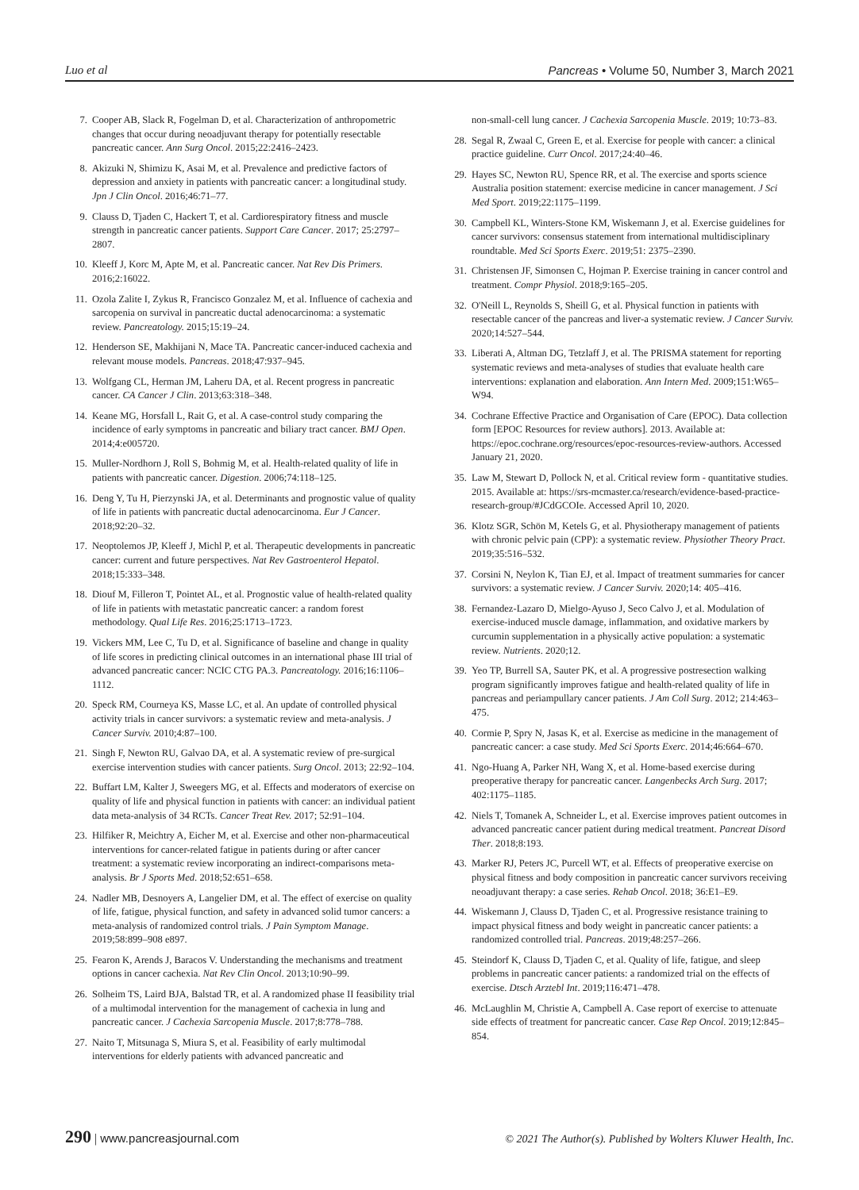Luo et al Pancreas • Volume 50, Number 3, March 2021
7. Cooper AB, Slack R, Fogelman D, et al. Characterization of anthropometric changes that occur during neoadjuvant therapy for potentially resectable pancreatic cancer. Ann Surg Oncol. 2015;22:2416–2423.
8. Akizuki N, Shimizu K, Asai M, et al. Prevalence and predictive factors of depression and anxiety in patients with pancreatic cancer: a longitudinal study. Jpn J Clin Oncol. 2016;46:71–77.
9. Clauss D, Tjaden C, Hackert T, et al. Cardiorespiratory fitness and muscle strength in pancreatic cancer patients. Support Care Cancer. 2017; 25:2797–2807.
10. Kleeff J, Korc M, Apte M, et al. Pancreatic cancer. Nat Rev Dis Primers. 2016;2:16022.
11. Ozola Zalite I, Zykus R, Francisco Gonzalez M, et al. Influence of cachexia and sarcopenia on survival in pancreatic ductal adenocarcinoma: a systematic review. Pancreatology. 2015;15:19–24.
12. Henderson SE, Makhijani N, Mace TA. Pancreatic cancer-induced cachexia and relevant mouse models. Pancreas. 2018;47:937–945.
13. Wolfgang CL, Herman JM, Laheru DA, et al. Recent progress in pancreatic cancer. CA Cancer J Clin. 2013;63:318–348.
14. Keane MG, Horsfall L, Rait G, et al. A case-control study comparing the incidence of early symptoms in pancreatic and biliary tract cancer. BMJ Open. 2014;4:e005720.
15. Muller-Nordhorn J, Roll S, Bohmig M, et al. Health-related quality of life in patients with pancreatic cancer. Digestion. 2006;74:118–125.
16. Deng Y, Tu H, Pierzynski JA, et al. Determinants and prognostic value of quality of life in patients with pancreatic ductal adenocarcinoma. Eur J Cancer. 2018;92:20–32.
17. Neoptolemos JP, Kleeff J, Michl P, et al. Therapeutic developments in pancreatic cancer: current and future perspectives. Nat Rev Gastroenterol Hepatol. 2018;15:333–348.
18. Diouf M, Filleron T, Pointet AL, et al. Prognostic value of health-related quality of life in patients with metastatic pancreatic cancer: a random forest methodology. Qual Life Res. 2016;25:1713–1723.
19. Vickers MM, Lee C, Tu D, et al. Significance of baseline and change in quality of life scores in predicting clinical outcomes in an international phase III trial of advanced pancreatic cancer: NCIC CTG PA.3. Pancreatology. 2016;16:1106–1112.
20. Speck RM, Courneya KS, Masse LC, et al. An update of controlled physical activity trials in cancer survivors: a systematic review and meta-analysis. J Cancer Surviv. 2010;4:87–100.
21. Singh F, Newton RU, Galvao DA, et al. A systematic review of pre-surgical exercise intervention studies with cancer patients. Surg Oncol. 2013; 22:92–104.
22. Buffart LM, Kalter J, Sweegers MG, et al. Effects and moderators of exercise on quality of life and physical function in patients with cancer: an individual patient data meta-analysis of 34 RCTs. Cancer Treat Rev. 2017; 52:91–104.
23. Hilfiker R, Meichtry A, Eicher M, et al. Exercise and other non-pharmaceutical interventions for cancer-related fatigue in patients during or after cancer treatment: a systematic review incorporating an indirect-comparisons meta-analysis. Br J Sports Med. 2018;52:651–658.
24. Nadler MB, Desnoyers A, Langelier DM, et al. The effect of exercise on quality of life, fatigue, physical function, and safety in advanced solid tumor cancers: a meta-analysis of randomized control trials. J Pain Symptom Manage. 2019;58:899–908 e897.
25. Fearon K, Arends J, Baracos V. Understanding the mechanisms and treatment options in cancer cachexia. Nat Rev Clin Oncol. 2013;10:90–99.
26. Solheim TS, Laird BJA, Balstad TR, et al. A randomized phase II feasibility trial of a multimodal intervention for the management of cachexia in lung and pancreatic cancer. J Cachexia Sarcopenia Muscle. 2017;8:778–788.
27. Naito T, Mitsunaga S, Miura S, et al. Feasibility of early multimodal interventions for elderly patients with advanced pancreatic and
non-small-cell lung cancer. J Cachexia Sarcopenia Muscle. 2019; 10:73–83.
28. Segal R, Zwaal C, Green E, et al. Exercise for people with cancer: a clinical practice guideline. Curr Oncol. 2017;24:40–46.
29. Hayes SC, Newton RU, Spence RR, et al. The exercise and sports science Australia position statement: exercise medicine in cancer management. J Sci Med Sport. 2019;22:1175–1199.
30. Campbell KL, Winters-Stone KM, Wiskemann J, et al. Exercise guidelines for cancer survivors: consensus statement from international multidisciplinary roundtable. Med Sci Sports Exerc. 2019;51: 2375–2390.
31. Christensen JF, Simonsen C, Hojman P. Exercise training in cancer control and treatment. Compr Physiol. 2018;9:165–205.
32. O'Neill L, Reynolds S, Sheill G, et al. Physical function in patients with resectable cancer of the pancreas and liver-a systematic review. J Cancer Surviv. 2020;14:527–544.
33. Liberati A, Altman DG, Tetzlaff J, et al. The PRISMA statement for reporting systematic reviews and meta-analyses of studies that evaluate health care interventions: explanation and elaboration. Ann Intern Med. 2009;151:W65–W94.
34. Cochrane Effective Practice and Organisation of Care (EPOC). Data collection form [EPOC Resources for review authors]. 2013. Available at: https://epoc.cochrane.org/resources/epoc-resources-review-authors. Accessed January 21, 2020.
35. Law M, Stewart D, Pollock N, et al. Critical review form - quantitative studies. 2015. Available at: https://srs-mcmaster.ca/research/evidence-based-practice-research-group/#JCdGCOIe. Accessed April 10, 2020.
36. Klotz SGR, Schön M, Ketels G, et al. Physiotherapy management of patients with chronic pelvic pain (CPP): a systematic review. Physiother Theory Pract. 2019;35:516–532.
37. Corsini N, Neylon K, Tian EJ, et al. Impact of treatment summaries for cancer survivors: a systematic review. J Cancer Surviv. 2020;14: 405–416.
38. Fernandez-Lazaro D, Mielgo-Ayuso J, Seco Calvo J, et al. Modulation of exercise-induced muscle damage, inflammation, and oxidative markers by curcumin supplementation in a physically active population: a systematic review. Nutrients. 2020;12.
39. Yeo TP, Burrell SA, Sauter PK, et al. A progressive postresection walking program significantly improves fatigue and health-related quality of life in pancreas and periampullary cancer patients. J Am Coll Surg. 2012; 214:463–475.
40. Cormie P, Spry N, Jasas K, et al. Exercise as medicine in the management of pancreatic cancer: a case study. Med Sci Sports Exerc. 2014;46:664–670.
41. Ngo-Huang A, Parker NH, Wang X, et al. Home-based exercise during preoperative therapy for pancreatic cancer. Langenbecks Arch Surg. 2017; 402:1175–1185.
42. Niels T, Tomanek A, Schneider L, et al. Exercise improves patient outcomes in advanced pancreatic cancer patient during medical treatment. Pancreat Disord Ther. 2018;8:193.
43. Marker RJ, Peters JC, Purcell WT, et al. Effects of preoperative exercise on physical fitness and body composition in pancreatic cancer survivors receiving neoadjuvant therapy: a case series. Rehab Oncol. 2018; 36:E1–E9.
44. Wiskemann J, Clauss D, Tjaden C, et al. Progressive resistance training to impact physical fitness and body weight in pancreatic cancer patients: a randomized controlled trial. Pancreas. 2019;48:257–266.
45. Steindorf K, Clauss D, Tjaden C, et al. Quality of life, fatigue, and sleep problems in pancreatic cancer patients: a randomized trial on the effects of exercise. Dtsch Arztebl Int. 2019;116:471–478.
46. McLaughlin M, Christie A, Campbell A. Case report of exercise to attenuate side effects of treatment for pancreatic cancer. Case Rep Oncol. 2019;12:845–854.
290 | www.pancreasjournal.com © 2021 The Author(s). Published by Wolters Kluwer Health, Inc.